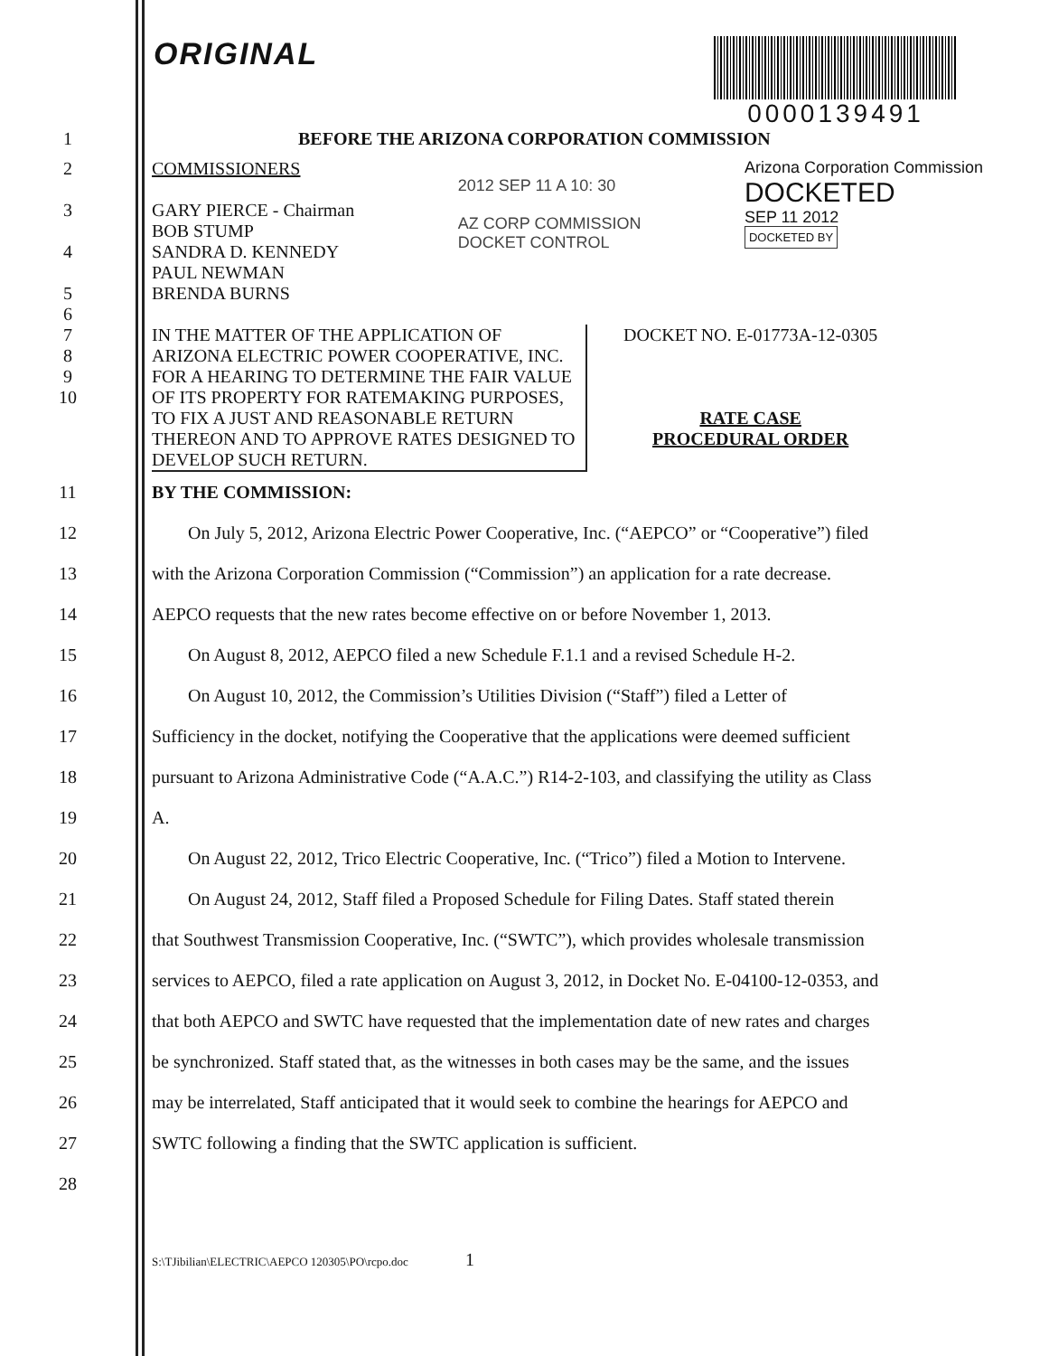ORIGINAL
0000139491
1 BEFORE THE ARIZONA CORPORATION COMMISSION
2
3
4
5
COMMISSIONERS
GARY PIERCE - Chairman
BOB STUMP
SANDRA D. KENNEDY
PAUL NEWMAN
BRENDA BURNS
2012 SEP 11 A 10: 30
AZ CORP COMMISSION
DOCKET CONTROL
Arizona Corporation Commission
DOCKETED
SEP 11 2012
DOCKETED BY
6
7
8
9
10
IN THE MATTER OF THE APPLICATION OF ARIZONA ELECTRIC POWER COOPERATIVE, INC. FOR A HEARING TO DETERMINE THE FAIR VALUE OF ITS PROPERTY FOR RATEMAKING PURPOSES, TO FIX A JUST AND REASONABLE RETURN THEREON AND TO APPROVE RATES DESIGNED TO DEVELOP SUCH RETURN.
DOCKET NO. E-01773A-12-0305
RATE CASE
PROCEDURAL ORDER
11 BY THE COMMISSION:
12
  On July 5, 2012, Arizona Electric Power Cooperative, Inc. (“AEPCO” or “Cooperative”) filed
13
with the Arizona Corporation Commission (“Commission”) an application for a rate decrease.
14
AEPCO requests that the new rates become effective on or before November 1, 2013.
15
  On August 8, 2012, AEPCO filed a new Schedule F.1.1 and a revised Schedule H-2.
16
  On August 10, 2012, the Commission’s Utilities Division (“Staff”) filed a Letter of
17
Sufficiency in the docket, notifying the Cooperative that the applications were deemed sufficient
18
pursuant to Arizona Administrative Code (“A.A.C.”) R14-2-103, and classifying the utility as Class
19 A.
20
  On August 22, 2012, Trico Electric Cooperative, Inc. (“Trico”) filed a Motion to Intervene.
21
  On August 24, 2012, Staff filed a Proposed Schedule for Filing Dates. Staff stated therein
22
that Southwest Transmission Cooperative, Inc. (“SWTC”), which provides wholesale transmission
23
services to AEPCO, filed a rate application on August 3, 2012, in Docket No. E-04100-12-0353, and
24
that both AEPCO and SWTC have requested that the implementation date of new rates and charges
25
be synchronized. Staff stated that, as the witnesses in both cases may be the same, and the issues
26
may be interrelated, Staff anticipated that it would seek to combine the hearings for AEPCO and
27 SWTC following a finding that the SWTC application is sufficient.
28
S:\TJibilian\ELECTRIC\AEPCO 120305\PO\rcpo.doc 1